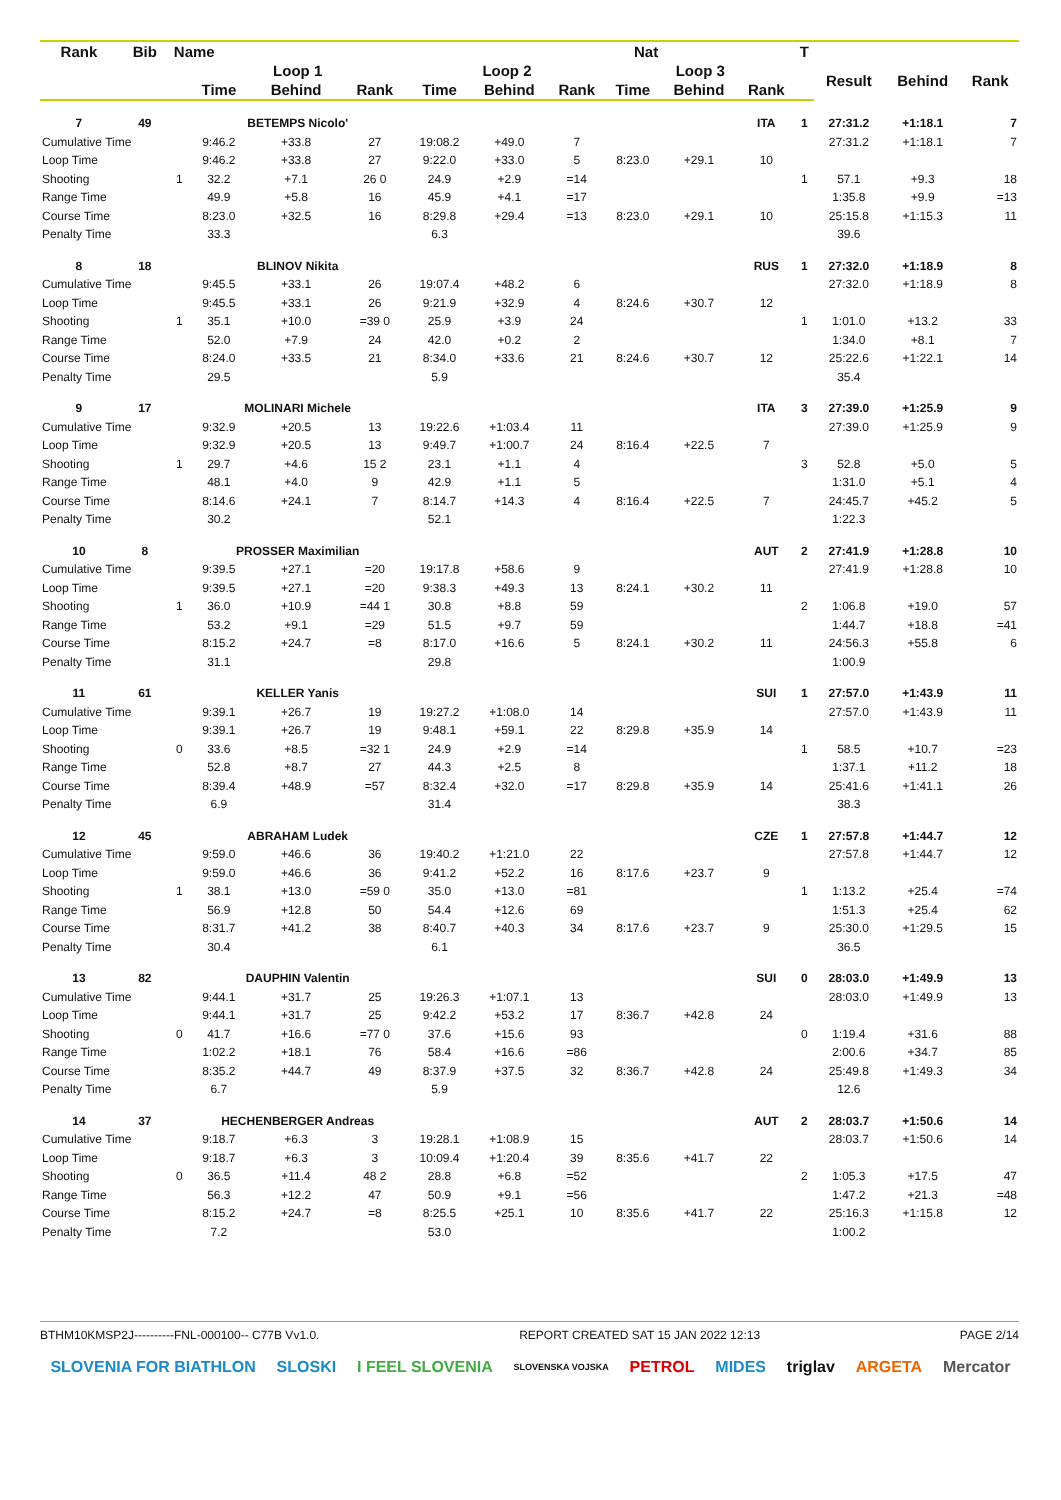| Rank | Bib | Name | | | | | Nat | | | | | T | | | |
| --- | --- | --- | --- | --- | --- | --- | --- | --- | --- | --- | --- | --- | --- | --- | --- |
| | | | Loop 1 | | | Loop 2 | | | Loop 3 | | | | Result | Behind | Rank |
| | | | Time | Behind | Rank | Time | Behind | Rank | Time | Behind | Rank | | | | |
| 7 | 49 | | BETEMPS Nicolo' | | | | | | | | ITA | 1 | 27:31.2 | +1:18.1 | 7 |
| Cumulative Time | | | 9:46.2 | +33.8 | 27 | 19:08.2 | +49.0 | 7 | | | | | 27:31.2 | +1:18.1 | 7 |
| Loop Time | | | 9:46.2 | +33.8 | 27 | 9:22.0 | +33.0 | 5 | 8:23.0 | +29.1 | 10 | | | | |
| Shooting | | 1 | 32.2 | +7.1 | 26 0 | 24.9 | +2.9 | =14 | | | | 1 | 57.1 | +9.3 | 18 |
| Range Time | | | 49.9 | +5.8 | 16 | 45.9 | +4.1 | =17 | | | | | 1:35.8 | +9.9 | =13 |
| Course Time | | | 8:23.0 | +32.5 | 16 | 8:29.8 | +29.4 | =13 | 8:23.0 | +29.1 | 10 | | 25:15.8 | +1:15.3 | 11 |
| Penalty Time | | | 33.3 | | | 6.3 | | | | | | | 39.6 | | |
| 8 | 18 | | BLINOV Nikita | | | | | | | | RUS | 1 | 27:32.0 | +1:18.9 | 8 |
| Cumulative Time | | | 9:45.5 | +33.1 | 26 | 19:07.4 | +48.2 | 6 | | | | | 27:32.0 | +1:18.9 | 8 |
| Loop Time | | | 9:45.5 | +33.1 | 26 | 9:21.9 | +32.9 | 4 | 8:24.6 | +30.7 | 12 | | | | |
| Shooting | | 1 | 35.1 | +10.0 | =39 0 | 25.9 | +3.9 | 24 | | | | 1 | 1:01.0 | +13.2 | 33 |
| Range Time | | | 52.0 | +7.9 | 24 | 42.0 | +0.2 | 2 | | | | | 1:34.0 | +8.1 | 7 |
| Course Time | | | 8:24.0 | +33.5 | 21 | 8:34.0 | +33.6 | 21 | 8:24.6 | +30.7 | 12 | | 25:22.6 | +1:22.1 | 14 |
| Penalty Time | | | 29.5 | | | 5.9 | | | | | | | 35.4 | | |
| 9 | 17 | | MOLINARI Michele | | | | | | | | ITA | 3 | 27:39.0 | +1:25.9 | 9 |
| Cumulative Time | | | 9:32.9 | +20.5 | 13 | 19:22.6 | +1:03.4 | 11 | | | | | 27:39.0 | +1:25.9 | 9 |
| Loop Time | | | 9:32.9 | +20.5 | 13 | 9:49.7 | +1:00.7 | 24 | 8:16.4 | +22.5 | 7 | | | | |
| Shooting | | 1 | 29.7 | +4.6 | 15 2 | 23.1 | +1.1 | 4 | | | | 3 | 52.8 | +5.0 | 5 |
| Range Time | | | 48.1 | +4.0 | 9 | 42.9 | +1.1 | 5 | | | | | 1:31.0 | +5.1 | 4 |
| Course Time | | | 8:14.6 | +24.1 | 7 | 8:14.7 | +14.3 | 4 | 8:16.4 | +22.5 | 7 | | 24:45.7 | +45.2 | 5 |
| Penalty Time | | | 30.2 | | | 52.1 | | | | | | | 1:22.3 | | |
| 10 | 8 | | PROSSER Maximilian | | | | | | | | AUT | 2 | 27:41.9 | +1:28.8 | 10 |
| Cumulative Time | | | 9:39.5 | +27.1 | =20 | 19:17.8 | +58.6 | 9 | | | | | 27:41.9 | +1:28.8 | 10 |
| Loop Time | | | 9:39.5 | +27.1 | =20 | 9:38.3 | +49.3 | 13 | 8:24.1 | +30.2 | 11 | | | | |
| Shooting | | 1 | 36.0 | +10.9 | =44 1 | 30.8 | +8.8 | 59 | | | | 2 | 1:06.8 | +19.0 | 57 |
| Range Time | | | 53.2 | +9.1 | =29 | 51.5 | +9.7 | 59 | | | | | 1:44.7 | +18.8 | =41 |
| Course Time | | | 8:15.2 | +24.7 | =8 | 8:17.0 | +16.6 | 5 | 8:24.1 | +30.2 | 11 | | 24:56.3 | +55.8 | 6 |
| Penalty Time | | | 31.1 | | | 29.8 | | | | | | | 1:00.9 | | |
| 11 | 61 | | KELLER Yanis | | | | | | | | SUI | 1 | 27:57.0 | +1:43.9 | 11 |
| Cumulative Time | | | 9:39.1 | +26.7 | 19 | 19:27.2 | +1:08.0 | 14 | | | | | 27:57.0 | +1:43.9 | 11 |
| Loop Time | | | 9:39.1 | +26.7 | 19 | 9:48.1 | +59.1 | 22 | 8:29.8 | +35.9 | 14 | | | | |
| Shooting | | 0 | 33.6 | +8.5 | =32 1 | 24.9 | +2.9 | =14 | | | | 1 | 58.5 | +10.7 | =23 |
| Range Time | | | 52.8 | +8.7 | 27 | 44.3 | +2.5 | 8 | | | | | 1:37.1 | +11.2 | 18 |
| Course Time | | | 8:39.4 | +48.9 | =57 | 8:32.4 | +32.0 | =17 | 8:29.8 | +35.9 | 14 | | 25:41.6 | +1:41.1 | 26 |
| Penalty Time | | | 6.9 | | | 31.4 | | | | | | | 38.3 | | |
| 12 | 45 | | ABRAHAM Ludek | | | | | | | | CZE | 1 | 27:57.8 | +1:44.7 | 12 |
| Cumulative Time | | | 9:59.0 | +46.6 | 36 | 19:40.2 | +1:21.0 | 22 | | | | | 27:57.8 | +1:44.7 | 12 |
| Loop Time | | | 9:59.0 | +46.6 | 36 | 9:41.2 | +52.2 | 16 | 8:17.6 | +23.7 | 9 | | | | |
| Shooting | | 1 | 38.1 | +13.0 | =59 0 | 35.0 | +13.0 | =81 | | | | 1 | 1:13.2 | +25.4 | =74 |
| Range Time | | | 56.9 | +12.8 | 50 | 54.4 | +12.6 | 69 | | | | | 1:51.3 | +25.4 | 62 |
| Course Time | | | 8:31.7 | +41.2 | 38 | 8:40.7 | +40.3 | 34 | 8:17.6 | +23.7 | 9 | | 25:30.0 | +1:29.5 | 15 |
| Penalty Time | | | 30.4 | | | 6.1 | | | | | | | 36.5 | | |
| 13 | 82 | | DAUPHIN Valentin | | | | | | | | SUI | 0 | 28:03.0 | +1:49.9 | 13 |
| Cumulative Time | | | 9:44.1 | +31.7 | 25 | 19:26.3 | +1:07.1 | 13 | | | | | 28:03.0 | +1:49.9 | 13 |
| Loop Time | | | 9:44.1 | +31.7 | 25 | 9:42.2 | +53.2 | 17 | 8:36.7 | +42.8 | 24 | | | | |
| Shooting | | 0 | 41.7 | +16.6 | =77 0 | 37.6 | +15.6 | 93 | | | | 0 | 1:19.4 | +31.6 | 88 |
| Range Time | | | 1:02.2 | +18.1 | 76 | 58.4 | +16.6 | =86 | | | | | 2:00.6 | +34.7 | 85 |
| Course Time | | | 8:35.2 | +44.7 | 49 | 8:37.9 | +37.5 | 32 | 8:36.7 | +42.8 | 24 | | 25:49.8 | +1:49.3 | 34 |
| Penalty Time | | | 6.7 | | | 5.9 | | | | | | | 12.6 | | |
| 14 | 37 | | HECHENBERGER Andreas | | | | | | | | AUT | 2 | 28:03.7 | +1:50.6 | 14 |
| Cumulative Time | | | 9:18.7 | +6.3 | 3 | 19:28.1 | +1:08.9 | 15 | | | | | 28:03.7 | +1:50.6 | 14 |
| Loop Time | | | 9:18.7 | +6.3 | 3 | 10:09.4 | +1:20.4 | 39 | 8:35.6 | +41.7 | 22 | | | | |
| Shooting | | 0 | 36.5 | +11.4 | 48 2 | 28.8 | +6.8 | =52 | | | | 2 | 1:05.3 | +17.5 | 47 |
| Range Time | | | 56.3 | +12.2 | 47 | 50.9 | +9.1 | =56 | | | | | 1:47.2 | +21.3 | =48 |
| Course Time | | | 8:15.2 | +24.7 | =8 | 8:25.5 | +25.1 | 10 | 8:35.6 | +41.7 | 22 | | 25:16.3 | +1:15.8 | 12 |
| Penalty Time | | | 7.2 | | | 53.0 | | | | | | | 1:00.2 | | |
BTHM10KMSP2J----------FNL-000100-- C77B Vv1.0. REPORT CREATED SAT 15 JAN 2022 12:13 PAGE 2/14
SLOVENIA FOR BIATHLON SLOSKI I FEEL SLOVENIA SLOVENSKA VOJSKA PETROL MIDES triglav ARGETA Mercator